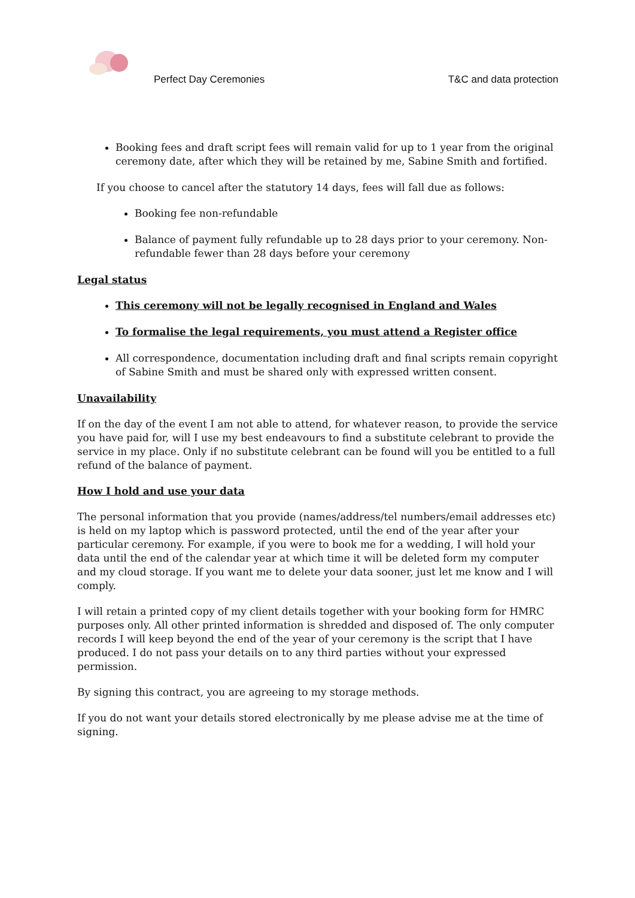Perfect Day Ceremonies
T&C and data protection
Booking fees and draft script fees will remain valid for up to 1 year from the original ceremony date, after which they will be retained by me, Sabine Smith and fortified.
If you choose to cancel after the statutory 14 days, fees will fall due as follows:
Booking fee non-refundable
Balance of payment fully refundable up to 28 days prior to your ceremony. Non-refundable fewer than 28 days before your ceremony
Legal status
This ceremony will not be legally recognised in England and Wales
To formalise the legal requirements, you must attend a Register office
All correspondence, documentation including draft and final scripts remain copyright of Sabine Smith and must be shared only with expressed written consent.
Unavailability
If on the day of the event I am not able to attend, for whatever reason, to provide the service you have paid for, will I use my best endeavours to find a substitute celebrant to provide the service in my place. Only if no substitute celebrant can be found will you be entitled to a full refund of the balance of payment.
How I hold and use your data
The personal information that you provide (names/address/tel numbers/email addresses etc) is held on my laptop which is password protected, until the end of the year after your particular ceremony. For example, if you were to book me for a wedding, I will hold your data until the end of the calendar year at which time it will be deleted form my computer and my cloud storage. If you want me to delete your data sooner, just let me know and I will comply.
I will retain a printed copy of my client details together with your booking form for HMRC purposes only. All other printed information is shredded and disposed of. The only computer records I will keep beyond the end of the year of your ceremony is the script that I have produced. I do not pass your details on to any third parties without your expressed permission.
By signing this contract, you are agreeing to my storage methods.
If you do not want your details stored electronically by me please advise me at the time of signing.